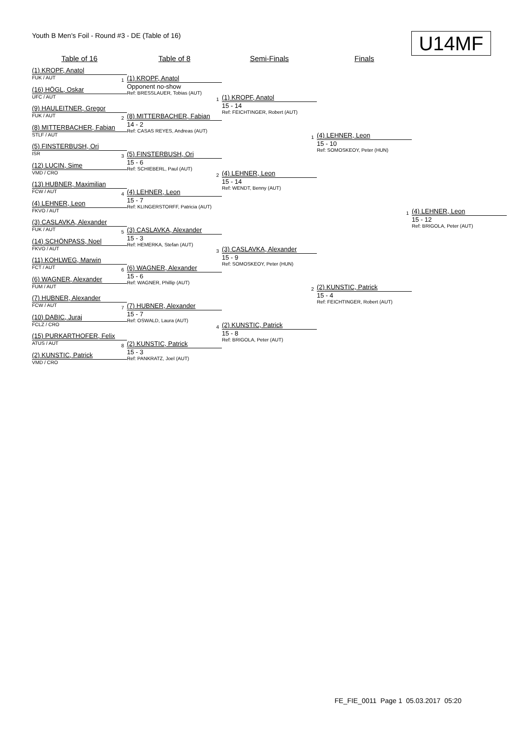Youth B Men's Foil - Round #3 - DE (Table of 16)
U14MF
Table of 16 Table of 8 Semi-Finals Finals
(1) KROPF, Anatol
FUK / AUT
(16) HÖGL, Oskar
UFC / AUT
(9) HAULEITNER, Gregor
FUK / AUT
(8) MITTERBACHER, Fabian
STLF / AUT
(5) FINSTERBUSH, Ori
ISR
(12) LUCIN, Sime
VMD / CRO
(13) HUBNER, Maximilian
FCW / AUT
(4) LEHNER, Leon
FKVO / AUT
(3) CASLAVKA, Alexander
FUK / AUT
(14) SCHÖNPASS, Noel
FKVO / AUT
(11) KOHLWEG, Marwin
FCT / AUT
(6) WAGNER, Alexander
FUM / AUT
(7) HUBNER, Alexander
FCW / AUT
(10) DABIC, Juraj
FCLZ / CRO
(15) PURKARTHOFER, Felix
ATUS / AUT
(2) KUNSTIC, Patrick
VMD / CRO
1
(1) KROPF, Anatol
Opponent no-show
Ref: BRESSLAUER, Tobias (AUT)
2
(8) MITTERBACHER, Fabian
14 - 2
Ref: CASAS REYES, Andreas (AUT)
3
(5) FINSTERBUSH, Ori
15 - 6
Ref: SCHIEBERL, Paul (AUT)
4
(4) LEHNER, Leon
15 - 7
Ref: KLINGERSTORFF, Patricia (AUT)
5
(3) CASLAVKA, Alexander
15 - 3
Ref: HEMERKA, Stefan (AUT)
6
(6) WAGNER, Alexander
15 - 6
Ref: WAGNER, Phillip (AUT)
7
(7) HUBNER, Alexander
15 - 7
Ref: OSWALD, Laura (AUT)
8
(2) KUNSTIC, Patrick
15 - 3
Ref: PANKRATZ, Joel (AUT)
1
(1) KROPF, Anatol
15 - 14
Ref: FEICHTINGER, Robert (AUT)
2
(4) LEHNER, Leon
15 - 14
Ref: WENDT, Benny (AUT)
3
(3) CASLAVKA, Alexander
15 - 9
Ref: SOMOSKEOY, Peter (HUN)
4
(2) KUNSTIC, Patrick
15 - 8
Ref: BRIGOLA, Peter (AUT)
1
(4) LEHNER, Leon
15 - 10
Ref: SOMOSKEOY, Peter (HUN)
2
(2) KUNSTIC, Patrick
15 - 4
Ref: FEICHTINGER, Robert (AUT)
1
(4) LEHNER, Leon
15 - 12
Ref: BRIGOLA, Peter (AUT)
FE_FIE_0011 Page 1 05.03.2017 05:20